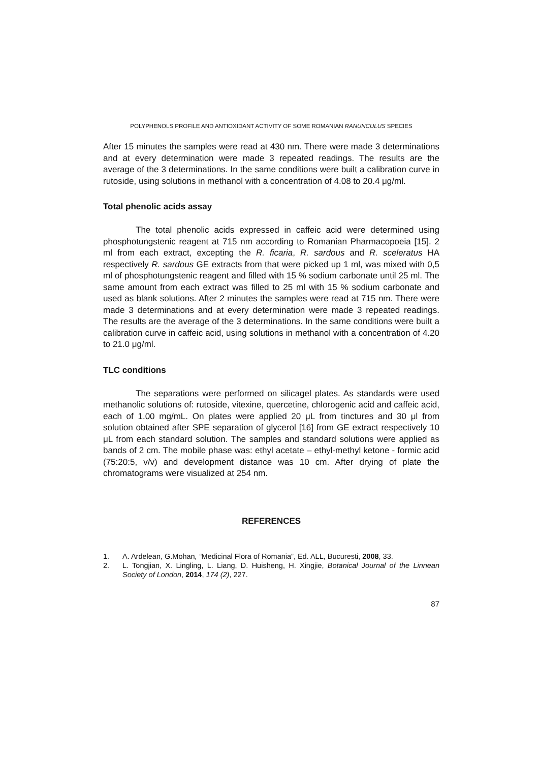POLYPHENOLS PROFILE AND ANTIOXIDANT ACTIVITY OF SOME ROMANIAN RANUNCULUS SPECIES
After 15 minutes the samples were read at 430 nm. There were made 3 determinations and at every determination were made 3 repeated readings. The results are the average of the 3 determinations. In the same conditions were built a calibration curve in rutoside, using solutions in methanol with a concentration of 4.08 to 20.4 μg/ml.
Total phenolic acids assay
The total phenolic acids expressed in caffeic acid were determined using phosphotungstenic reagent at 715 nm according to Romanian Pharmacopoeia [15]. 2 ml from each extract, excepting the R. ficaria, R. sardous and R. sceleratus HA respectively R. sardous GE extracts from that were picked up 1 ml, was mixed with 0,5 ml of phosphotungstenic reagent and filled with 15 % sodium carbonate until 25 ml. The same amount from each extract was filled to 25 ml with 15 % sodium carbonate and used as blank solutions. After 2 minutes the samples were read at 715 nm. There were made 3 determinations and at every determination were made 3 repeated readings. The results are the average of the 3 determinations. In the same conditions were built a calibration curve in caffeic acid, using solutions in methanol with a concentration of 4.20 to 21.0 μg/ml.
TLC conditions
The separations were performed on silicagel plates. As standards were used methanolic solutions of: rutoside, vitexine, quercetine, chlorogenic acid and caffeic acid, each of 1.00 mg/mL. On plates were applied 20 μL from tinctures and 30 μl from solution obtained after SPE separation of glycerol [16] from GE extract respectively 10 μL from each standard solution. The samples and standard solutions were applied as bands of 2 cm. The mobile phase was: ethyl acetate – ethyl-methyl ketone - formic acid (75:20:5, v/v) and development distance was 10 cm. After drying of plate the chromatograms were visualized at 254 nm.
REFERENCES
1. A. Ardelean, G.Mohan, “Medicinal Flora of Romania”, Ed. ALL, Bucuresti, 2008, 33.
2. L. Tongjian, X. Lingling, L. Liang, D. Huisheng, H. Xingjie, Botanical Journal of the Linnean Society of London, 2014, 174 (2), 227.
87